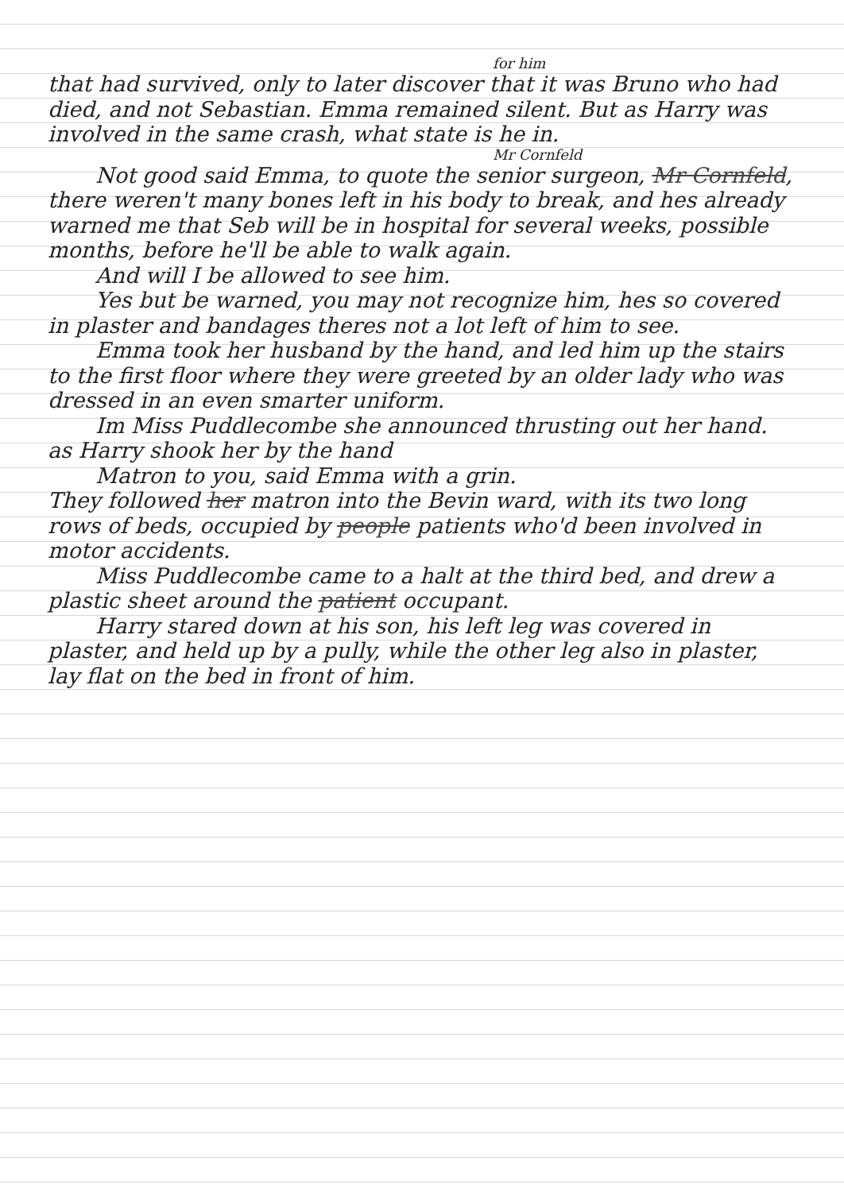for him
that had survived, only to later discover that it was Bruno who had died, and not Sebastian. Emma remained silent. But as Harry was involved in the same crash, what state is he in.
Mr Cornfeld
Not good said Emma, to quote the senior surgeon, Mr Cornfeld, there weren't many bones left in his body to break, and hes already warned me that Seb will be in hospital for several weeks, possible months, before he'll be able to walk again.
And will I be allowed to see him.
Yes but be warned, you may not recognize him, hes so covered in plaster and bandages theres not a lot left of him to see.
Emma took her husband by the hand, and led him up the stairs to the first floor where they were greeted by an older lady who was dressed in an even smarter uniform.
Im Miss Puddlecombe she announced thrusting out her hand. as Harry shook her by the hand
Matron to you, said Emma with a grin.
They followed her matron into the Bevin ward, with its two long rows of beds, occupied by people patients who'd been involved in motor accidents.
Miss Puddlecombe came to a halt at the third bed, and drew a plastic sheet around the patient occupant.
Harry stared down at his son, his left leg was covered in plaster, and held up by a pully, while the other leg also in plaster, lay flat on the bed in front of him.